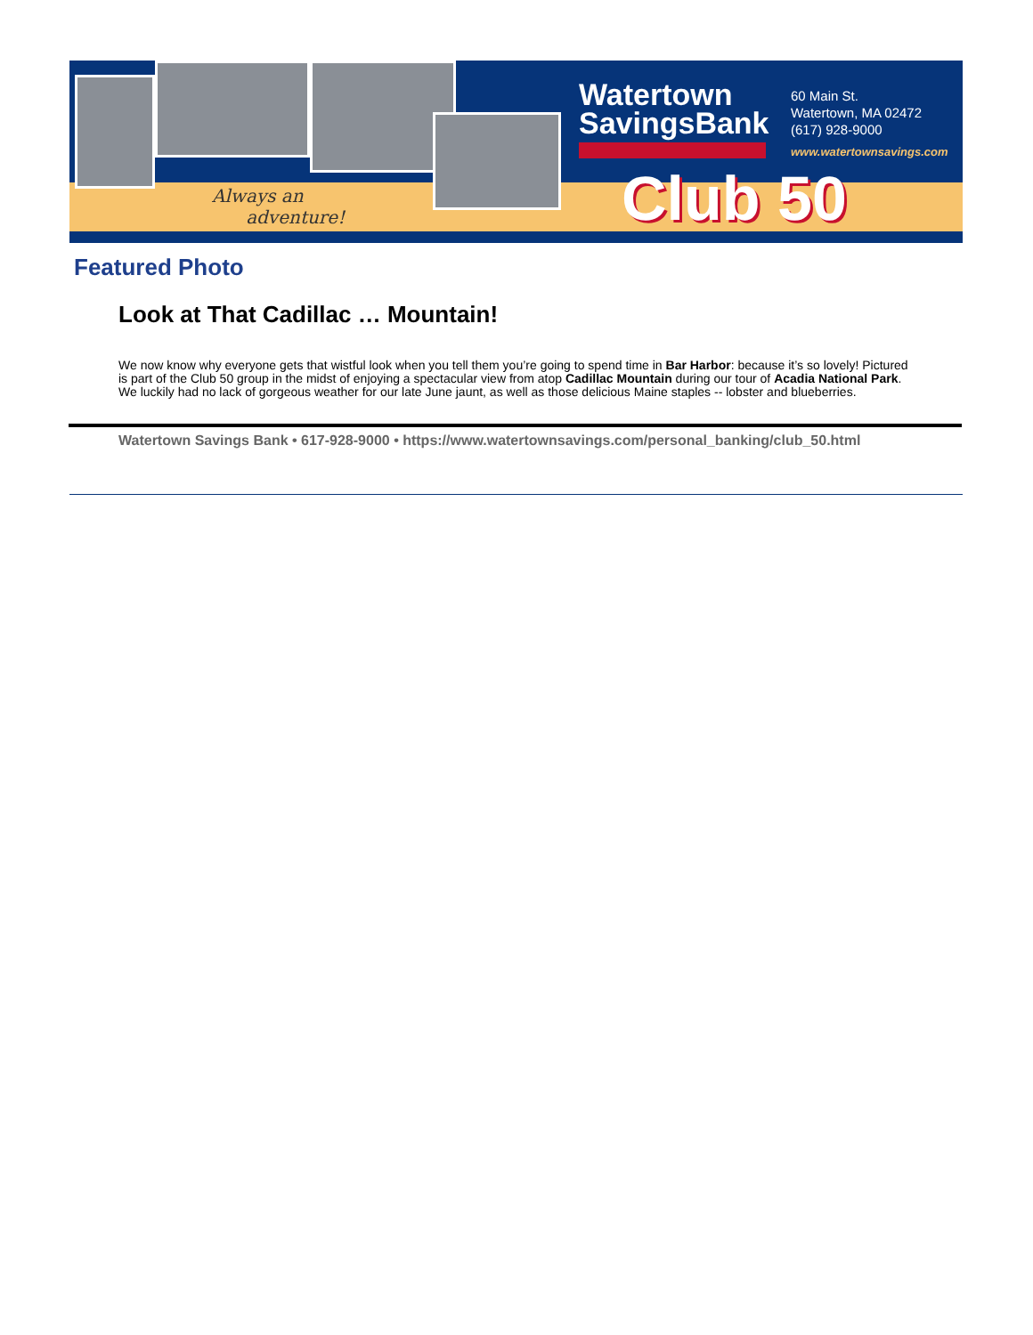Always an
adventure!
Watertown
SavingsBank
60 Main St.
Watertown, MA 02472
(617) 928-9000
www.watertownsavings.com
Club 50
Featured Photo
Look at That Cadillac … Mountain!
We now know why everyone gets that wistful look when you tell them you’re going to spend time in Bar Harbor: because it’s so lovely! Pictured is part of the Club 50 group in the midst of enjoying a spectacular view from atop Cadillac Mountain during our tour of Acadia National Park. We luckily had no lack of gorgeous weather for our late June jaunt, as well as those delicious Maine staples -- lobster and blueberries.
Watertown Savings Bank • 617-928-9000 • https://www.watertownsavings.com/personal_banking/club_50.html